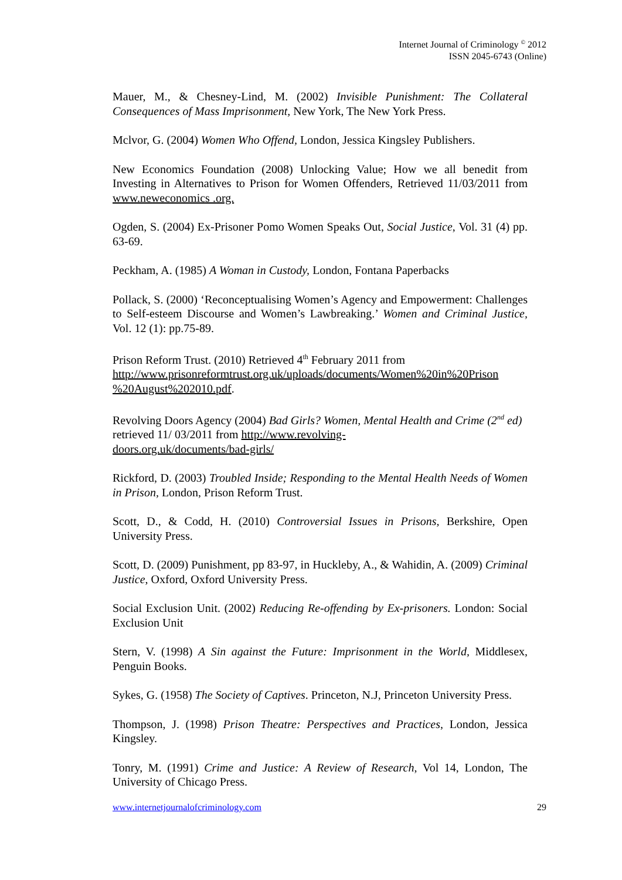Internet Journal of Criminology <sup>©</sup> 2012
ISSN 2045-6743 (Online)
Mauer, M., & Chesney-Lind, M. (2002) Invisible Punishment: The Collateral Consequences of Mass Imprisonment, New York, The New York Press.
Mclvor, G. (2004) Women Who Offend, London, Jessica Kingsley Publishers.
New Economics Foundation (2008) Unlocking Value; How we all benedit from Investing in Alternatives to Prison for Women Offenders, Retrieved 11/03/2011 from www.neweconomics .org.
Ogden, S. (2004) Ex-Prisoner Pomo Women Speaks Out, Social Justice, Vol. 31 (4) pp. 63-69.
Peckham, A. (1985) A Woman in Custody, London, Fontana Paperbacks
Pollack, S. (2000) ‘Reconceptualising Women’s Agency and Empowerment: Challenges to Self-esteem Discourse and Women’s Lawbreaking.’ Women and Criminal Justice, Vol. 12 (1): pp.75-89.
Prison Reform Trust. (2010) Retrieved 4<sup>th</sup> February 2011 from
http://www.prisonreformtrust.org.uk/uploads/documents/Women%20in%20Prison %20August%202010.pdf.
Revolving Doors Agency (2004) Bad Girls? Women, Mental Health and Crime (2<sup>nd</sup> ed) retrieved 11/ 03/2011 from http://www.revolving-
doors.org.uk/documents/bad-girls/
Rickford, D. (2003) Troubled Inside; Responding to the Mental Health Needs of Women in Prison, London, Prison Reform Trust.
Scott, D., & Codd, H. (2010) Controversial Issues in Prisons, Berkshire, Open University Press.
Scott, D. (2009) Punishment, pp 83-97, in Huckleby, A., & Wahidin, A. (2009) Criminal Justice, Oxford, Oxford University Press.
Social Exclusion Unit. (2002) Reducing Re-offending by Ex-prisoners. London: Social Exclusion Unit
Stern, V. (1998) A Sin against the Future: Imprisonment in the World, Middlesex, Penguin Books.
Sykes, G. (1958) The Society of Captives. Princeton, N.J, Princeton University Press.
Thompson, J. (1998) Prison Theatre: Perspectives and Practices, London, Jessica Kingsley.
Tonry, M. (1991) Crime and Justice: A Review of Research, Vol 14, London, The University of Chicago Press.
www.internetjournalofcriminology.com 29